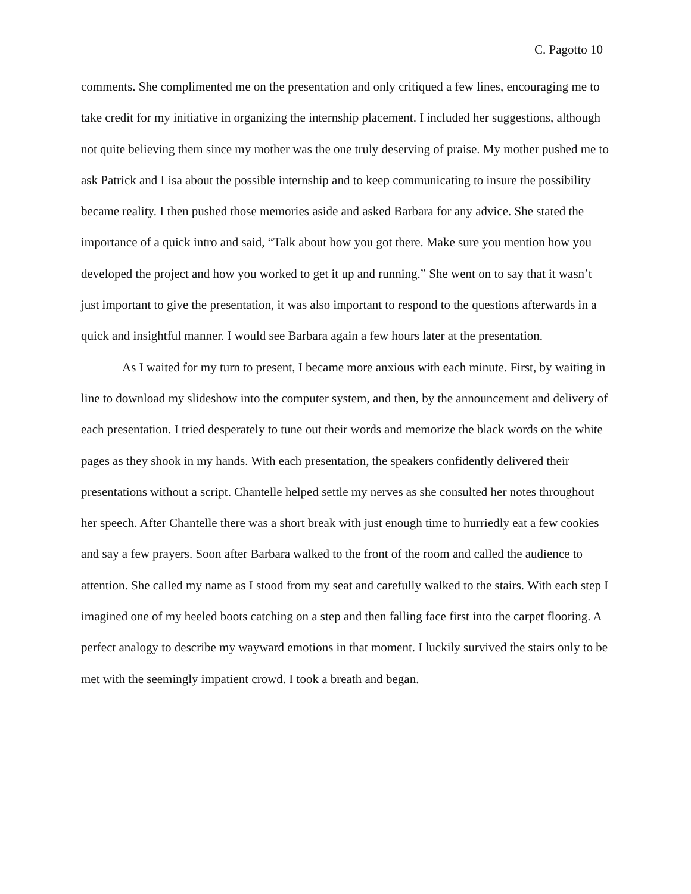C. Pagotto 10
comments. She complimented me on the presentation and only critiqued a few lines, encouraging me to take credit for my initiative in organizing the internship placement. I included her suggestions, although not quite believing them since my mother was the one truly deserving of praise. My mother pushed me to ask Patrick and Lisa about the possible internship and to keep communicating to insure the possibility became reality. I then pushed those memories aside and asked Barbara for any advice. She stated the importance of a quick intro and said, “Talk about how you got there. Make sure you mention how you developed the project and how you worked to get it up and running.” She went on to say that it wasn’t just important to give the presentation, it was also important to respond to the questions afterwards in a quick and insightful manner. I would see Barbara again a few hours later at the presentation.
As I waited for my turn to present, I became more anxious with each minute. First, by waiting in line to download my slideshow into the computer system, and then, by the announcement and delivery of each presentation. I tried desperately to tune out their words and memorize the black words on the white pages as they shook in my hands. With each presentation, the speakers confidently delivered their presentations without a script. Chantelle helped settle my nerves as she consulted her notes throughout her speech. After Chantelle there was a short break with just enough time to hurriedly eat a few cookies and say a few prayers. Soon after Barbara walked to the front of the room and called the audience to attention. She called my name as I stood from my seat and carefully walked to the stairs. With each step I imagined one of my heeled boots catching on a step and then falling face first into the carpet flooring. A perfect analogy to describe my wayward emotions in that moment. I luckily survived the stairs only to be met with the seemingly impatient crowd. I took a breath and began.